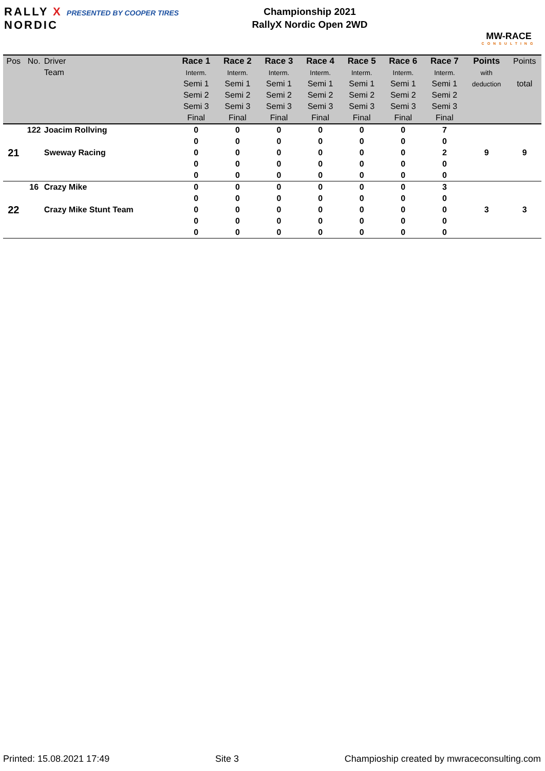RALLY X PRESENTED BY COOPER TIRES
NORDIC
Championship 2021
RallyX Nordic Open 2WD
MW-RACE
CONSULTING
| Pos | No. | Driver | Race 1 | Race 2 | Race 3 | Race 4 | Race 5 | Race 6 | Race 7 | Points | Points |
| --- | --- | --- | --- | --- | --- | --- | --- | --- | --- | --- | --- |
| | | Team | Interm. | Interm. | Interm. | Interm. | Interm. | Interm. | Interm. | with | |
| | | | Semi 1 | Semi 1 | Semi 1 | Semi 1 | Semi 1 | Semi 1 | Semi 1 | deduction | total |
| | | | Semi 2 | Semi 2 | Semi 2 | Semi 2 | Semi 2 | Semi 2 | Semi 2 | | |
| | | | Semi 3 | Semi 3 | Semi 3 | Semi 3 | Semi 3 | Semi 3 | Semi 3 | | |
| | | | Final | Final | Final | Final | Final | Final | Final | | |
| | 122 | Joacim Rollving | 0 | 0 | 0 | 0 | 0 | 0 | 7 | | |
| 21 | | Sweway Racing | 0 | 0 | 0 | 0 | 0 | 0 | 0 | 9 | 9 |
| | | | 0 | 0 | 0 | 0 | 0 | 0 | 2 | | |
| | | | 0 | 0 | 0 | 0 | 0 | 0 | 0 | | |
| | | | 0 | 0 | 0 | 0 | 0 | 0 | 0 | | |
| | 16 | Crazy Mike | 0 | 0 | 0 | 0 | 0 | 0 | 3 | | |
| 22 | | Crazy Mike Stunt Team | 0 | 0 | 0 | 0 | 0 | 0 | 0 | 3 | 3 |
| | | | 0 | 0 | 0 | 0 | 0 | 0 | 0 | | |
| | | | 0 | 0 | 0 | 0 | 0 | 0 | 0 | | |
| | | | 0 | 0 | 0 | 0 | 0 | 0 | 0 | | |
Printed: 15.08.2021 17:49 Site 3 Champioship created by mwraceconsulting.com